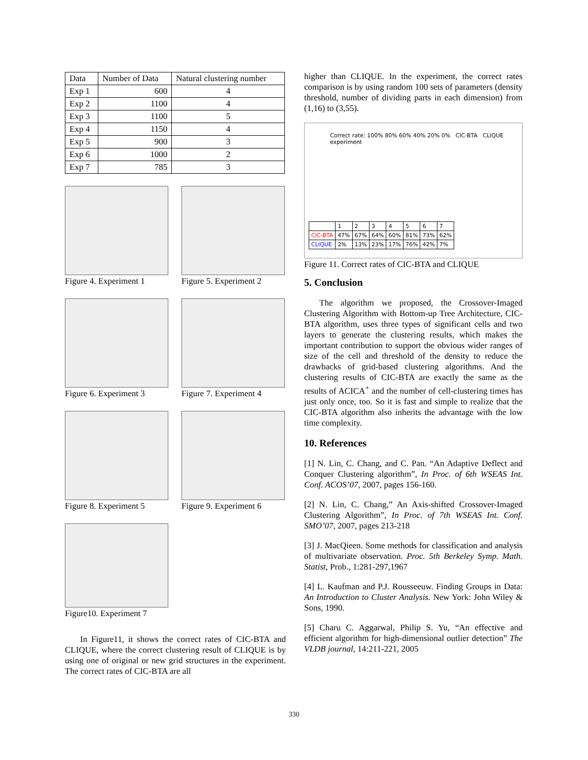| Data | Number of Data | Natural clustering number |
| Exp 1 | 600 | 4 |
| Exp 2 | 1100 | 4 |
| Exp 3 | 1100 | 5 |
| Exp 4 | 1150 | 4 |
| Exp 5 | 900 | 3 |
| Exp 6 | 1000 | 2 |
| Exp 7 | 785 | 3 |
Figure 4. Experiment 1
Figure 5. Experiment 2
Figure 6. Experiment 3
Figure 7. Experiment 4
Figure 8. Experiment 5
Figure 9. Experiment 6
Figure10. Experiment 7
In Figure11, it shows the correct rates of CIC-BTA and CLIQUE, where the correct clustering result of CLIQUE is by using one of original or new grid structures in the experiment. The correct rates of CIC-BTA are all
higher than CLIQUE. In the experiment, the correct rates comparison is by using random 100 sets of parameters (density threshold, number of dividing parts in each dimension) from (1,16) to (3,55).
Correct rate: 100% 80% 60% 40% 20% 0% CIC-BTA CLIQUE experiment
| | 1 | 2 | 3 | 4 | 5 | 6 | 7 |
| CIC-BTA | 47% | 67% | 64% | 60% | 81% | 73% | 62% |
| CLIQUE | 2% | 13% | 23% | 17% | 76% | 42% | 7% |
Figure 11. Correct rates of CIC-BTA and CLIQUE
5. Conclusion
The algorithm we proposed, the Crossover-Imaged Clustering Algorithm with Bottom-up Tree Architecture, CIC-BTA algorithm, uses three types of significant cells and two layers to generate the clustering results, which makes the important contribution to support the obvious wider ranges of size of the cell and threshold of the density to reduce the drawbacks of grid-based clustering algorithms. And the clustering results of CIC-BTA are exactly the same as the results of ACICA<sup>+</sup> and the number of cell-clustering times has just only once, too. So it is fast and simple to realize that the CIC-BTA algorithm also inherits the advantage with the low time complexity.
10. References
[1] N. Lin, C. Chang, and C. Pan. “An Adaptive Deflect and Conquer Clustering algorithm”, In Proc. of 6th WSEAS Int. Conf. ACOS’07, 2007, pages 156-160.
[2] N. Lin, C. Chang,” An Axis-shifted Crossover-Imaged Clustering Algorithm”, In Proc. of 7th WSEAS Int. Conf. SMO’07, 2007, pages 213-218
[3] J. MacQieen. Some methods for classification and analysis of multivariate observation. Proc. 5th Berkeley Symp. Math. Statist, Prob., 1:281-297,1967
[4] L. Kaufman and P.J. Rousseeuw. Finding Groups in Data: An Introduction to Cluster Analysis. New York: John Wiley & Sons, 1990.
[5] Charu C. Aggarwal, Philip S. Yu, “An effective and efficient algorithm for high-dimensional outlier detection” The VLDB journal, 14:211-221, 2005
330